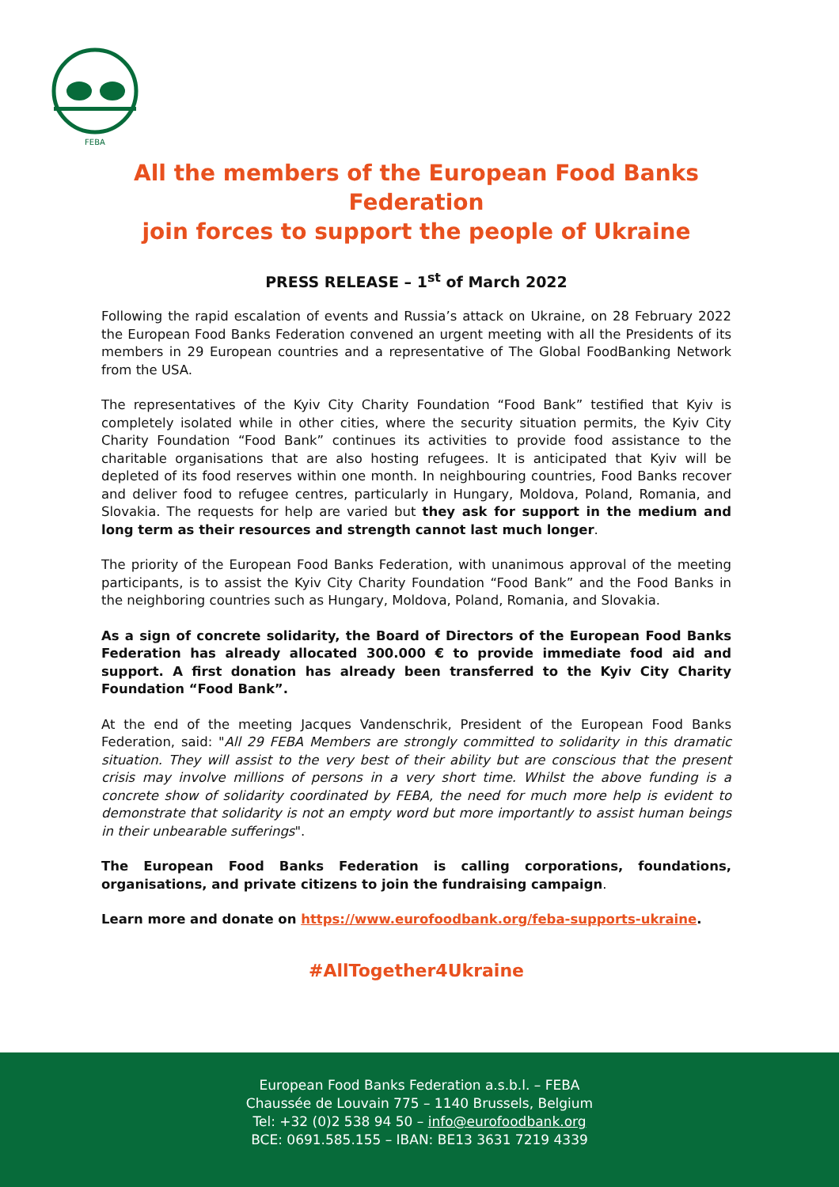FEBA
All the members of the European Food Banks Federation
join forces to support the people of Ukraine
PRESS RELEASE – 1<sup>st</sup> of March 2022
Following the rapid escalation of events and Russia’s attack on Ukraine, on 28 February 2022 the European Food Banks Federation convened an urgent meeting with all the Presidents of its members in 29 European countries and a representative of The Global FoodBanking Network from the USA.
The representatives of the Kyiv City Charity Foundation “Food Bank” testified that Kyiv is completely isolated while in other cities, where the security situation permits, the Kyiv City Charity Foundation “Food Bank” continues its activities to provide food assistance to the charitable organisations that are also hosting refugees. It is anticipated that Kyiv will be depleted of its food reserves within one month. In neighbouring countries, Food Banks recover and deliver food to refugee centres, particularly in Hungary, Moldova, Poland, Romania, and Slovakia. The requests for help are varied but they ask for support in the medium and long term as their resources and strength cannot last much longer.
The priority of the European Food Banks Federation, with unanimous approval of the meeting participants, is to assist the Kyiv City Charity Foundation “Food Bank” and the Food Banks in the neighboring countries such as Hungary, Moldova, Poland, Romania, and Slovakia.
As a sign of concrete solidarity, the Board of Directors of the European Food Banks Federation has already allocated 300.000 € to provide immediate food aid and support. A first donation has already been transferred to the Kyiv City Charity Foundation “Food Bank”.
At the end of the meeting Jacques Vandenschrik, President of the European Food Banks Federation, said: "All 29 FEBA Members are strongly committed to solidarity in this dramatic situation. They will assist to the very best of their ability but are conscious that the present crisis may involve millions of persons in a very short time. Whilst the above funding is a concrete show of solidarity coordinated by FEBA, the need for much more help is evident to demonstrate that solidarity is not an empty word but more importantly to assist human beings in their unbearable sufferings".
The European Food Banks Federation is calling corporations, foundations, organisations, and private citizens to join the fundraising campaign.
Learn more and donate on https://www.eurofoodbank.org/feba-supports-ukraine.
#AllTogether4Ukraine
European Food Banks Federation a.s.b.l. – FEBA
Chaussée de Louvain 775 – 1140 Brussels, Belgium
Tel: +32 (0)2 538 94 50 – info@eurofoodbank.org
BCE: 0691.585.155 – IBAN: BE13 3631 7219 4339